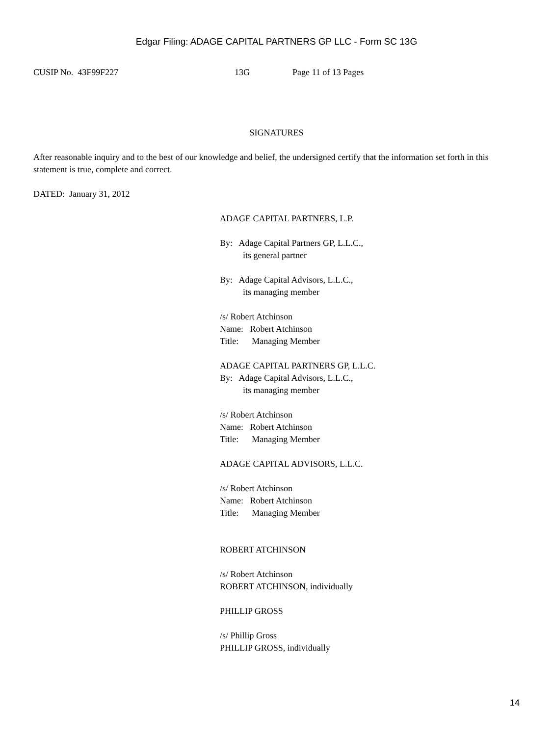Edgar Filing: ADAGE CAPITAL PARTNERS GP LLC - Form SC 13G
CUSIP No. 43F99F227 13G Page 11 of 13 Pages
SIGNATURES
After reasonable inquiry and to the best of our knowledge and belief, the undersigned certify that the information set forth in this statement is true, complete and correct.
DATED: January 31, 2012
ADAGE CAPITAL PARTNERS, L.P.
By: Adage Capital Partners GP, L.L.C.,
its general partner
By: Adage Capital Advisors, L.L.C.,
its managing member
/s/ Robert Atchinson
Name: Robert Atchinson
Title: Managing Member
ADAGE CAPITAL PARTNERS GP, L.L.C.
By: Adage Capital Advisors, L.L.C.,
its managing member
/s/ Robert Atchinson
Name: Robert Atchinson
Title: Managing Member
ADAGE CAPITAL ADVISORS, L.L.C.
/s/ Robert Atchinson
Name: Robert Atchinson
Title: Managing Member
ROBERT ATCHINSON
/s/ Robert Atchinson
ROBERT ATCHINSON, individually
PHILLIP GROSS
/s/ Phillip Gross
PHILLIP GROSS, individually
14